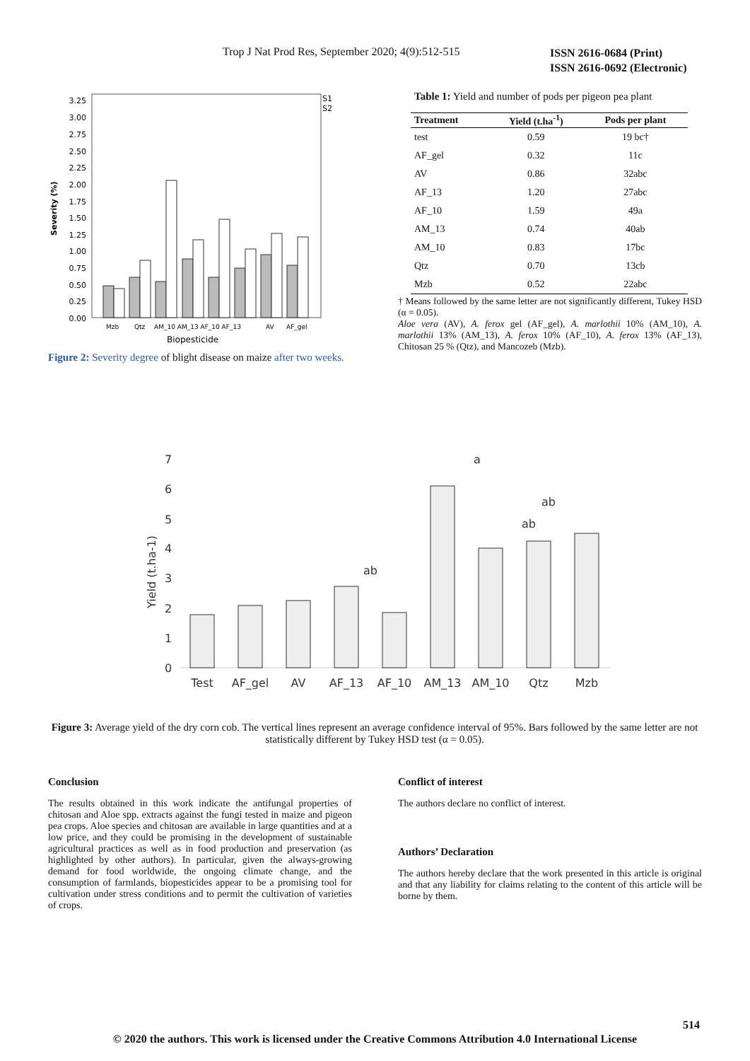Trop J Nat Prod Res, September 2020; 4(9):512-515 ISSN 2616-0684 (Print)
ISSN 2616-0692 (Electronic)
Severity (%)
3.25
3.00
2.75
2.50
2.25
2.00
1.75
1.50
1.25
1.00
0.75
0.50
0.25
0.00
S1
S2
Mzb
Qtz
AM_10 AM_13 AF_10 AF_13
AV
AF_gel
Biopesticide
Figure 2: Severity degree of blight disease on maize after two weeks.
Table 1: Yield and number of pods per pigeon pea plant
| Treatment | Yield (t.ha<sup>-1</sup>) | Pods per plant |
| --- | --- | --- |
| test | 0.59 | 19 bc† |
| AF_gel | 0.32 | 11c |
| AV | 0.86 | 32abc |
| AF_13 | 1.20 | 27abc |
| AF_10 | 1.59 | 49a |
| AM_13 | 0.74 | 40ab |
| AM_10 | 0.83 | 17bc |
| Qtz | 0.70 | 13cb |
| Mzb | 0.52 | 22abc |
† Means followed by the same letter are not significantly different, Tukey HSD (α = 0.05).
Aloe vera (AV), A. ferox gel (AF_gel), A. marlothii 10% (AM_10), A. marlothii 13% (AM_13), A. ferox 10% (AF_10), A. ferox 13% (AF_13), Chitosan 25 % (Qtz), and Mancozeb (Mzb).
Yield (t.ha-1)
7
6
5
4
3
2
1
0
a
ab
ab
ab
Test
AF_gel
AV
AF_13
AF_10
AM_13
AM_10
Qtz
Mzb
Figure 3: Average yield of the dry corn cob. The vertical lines represent an average confidence interval of 95%. Bars followed by the same letter are not statistically different by Tukey HSD test (α = 0.05).
Conclusion
The results obtained in this work indicate the antifungal properties of chitosan and Aloe spp. extracts against the fungi tested in maize and pigeon pea crops. Aloe species and chitosan are available in large quantities and at a low price, and they could be promising in the development of sustainable agricultural practices as well as in food production and preservation (as highlighted by other authors). In particular, given the always-growing demand for food worldwide, the ongoing climate change, and the consumption of farmlands, biopesticides appear to be a promising tool for cultivation under stress conditions and to permit the cultivation of varieties of crops.
Conflict of interest
The authors declare no conflict of interest.
Authors’ Declaration
The authors hereby declare that the work presented in this article is original and that any liability for claims relating to the content of this article will be borne by them.
514
© 2020 the authors. This work is licensed under the Creative Commons Attribution 4.0 International License